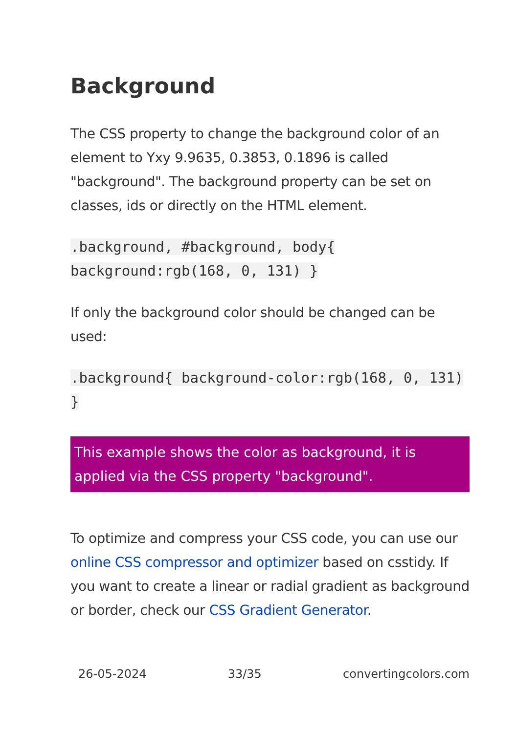Background
The CSS property to change the background color of an element to Yxy 9.9635, 0.3853, 0.1896 is called "background". The background property can be set on classes, ids or directly on the HTML element.
.background, #background, body{ background:rgb(168, 0, 131) }
If only the background color should be changed can be used:
.background{ background-color:rgb(168, 0, 131) }
This example shows the color as background, it is applied via the CSS property "background".
To optimize and compress your CSS code, you can use our online CSS compressor and optimizer based on csstidy. If you want to create a linear or radial gradient as background or border, check our CSS Gradient Generator.
26-05-2024 33/35 convertingcolors.com